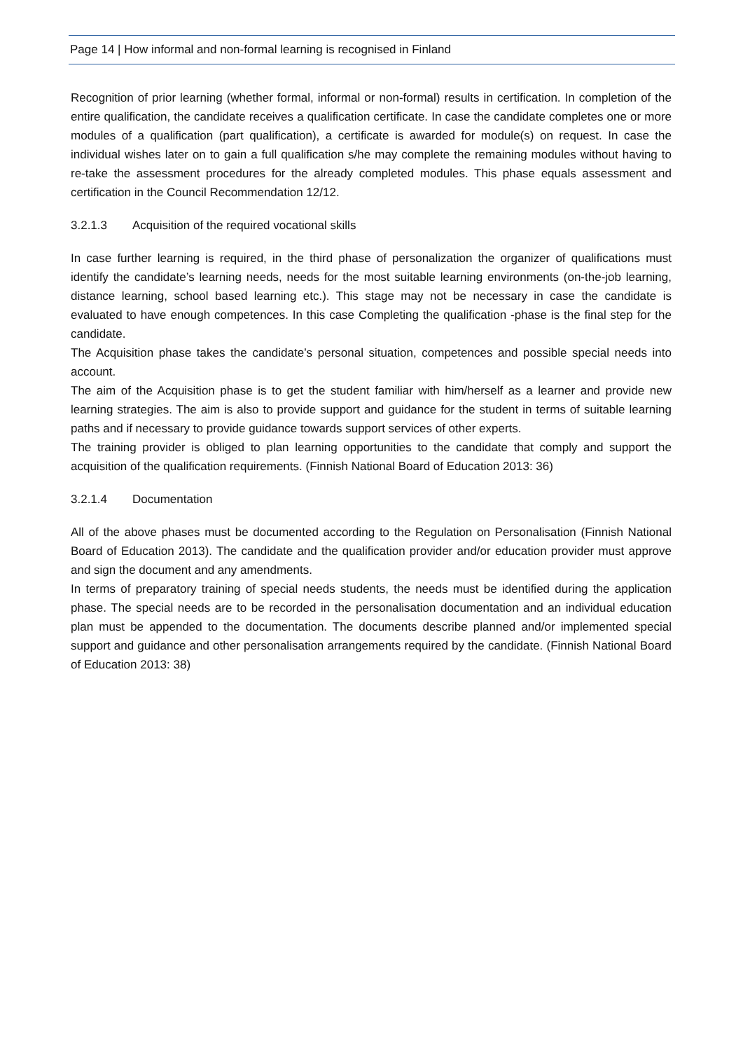Page 14 | How informal and non-formal learning is recognised in Finland
Recognition of prior learning (whether formal, informal or non-formal) results in certification. In completion of the entire qualification, the candidate receives a qualification certificate. In case the candidate completes one or more modules of a qualification (part qualification), a certificate is awarded for module(s) on request. In case the individual wishes later on to gain a full qualification s/he may complete the remaining modules without having to re-take the assessment procedures for the already completed modules. This phase equals assessment and certification in the Council Recommendation 12/12.
3.2.1.3 Acquisition of the required vocational skills
In case further learning is required, in the third phase of personalization the organizer of qualifications must identify the candidate’s learning needs, needs for the most suitable learning environments (on-the-job learning, distance learning, school based learning etc.). This stage may not be necessary in case the candidate is evaluated to have enough competences. In this case Completing the qualification -phase is the final step for the candidate.
The Acquisition phase takes the candidate’s personal situation, competences and possible special needs into account.
The aim of the Acquisition phase is to get the student familiar with him/herself as a learner and provide new learning strategies. The aim is also to provide support and guidance for the student in terms of suitable learning paths and if necessary to provide guidance towards support services of other experts.
The training provider is obliged to plan learning opportunities to the candidate that comply and support the acquisition of the qualification requirements. (Finnish National Board of Education 2013: 36)
3.2.1.4 Documentation
All of the above phases must be documented according to the Regulation on Personalisation (Finnish National Board of Education 2013). The candidate and the qualification provider and/or education provider must approve and sign the document and any amendments.
In terms of preparatory training of special needs students, the needs must be identified during the application phase. The special needs are to be recorded in the personalisation documentation and an individual education plan must be appended to the documentation. The documents describe planned and/or implemented special support and guidance and other personalisation arrangements required by the candidate. (Finnish National Board of Education 2013: 38)